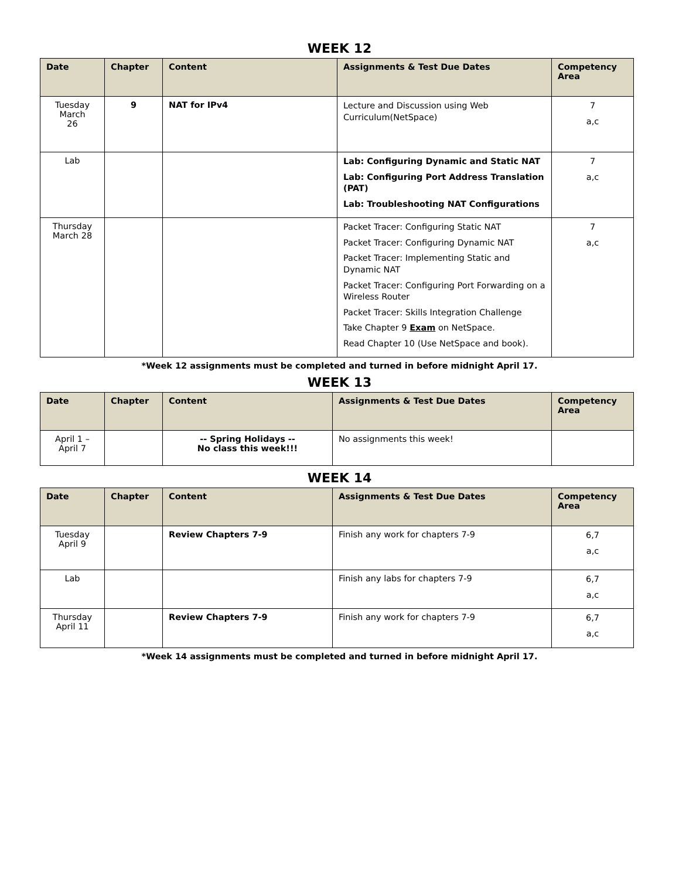WEEK 12
| Date | Chapter | Content | Assignments & Test Due Dates | Competency Area |
| --- | --- | --- | --- | --- |
| Tuesday March 26 | 9 | NAT for IPv4 | Lecture and Discussion using Web Curriculum(NetSpace) | 7 a,c |
| Lab | | | Lab: Configuring Dynamic and Static NAT Lab: Configuring Port Address Translation (PAT) Lab: Troubleshooting NAT Configurations | 7 a,c |
| Thursday March 28 | | | Packet Tracer: Configuring Static NAT Packet Tracer: Configuring Dynamic NAT Packet Tracer: Implementing Static and Dynamic NAT Packet Tracer: Configuring Port Forwarding on a Wireless Router Packet Tracer: Skills Integration Challenge Take Chapter 9 Exam on NetSpace. Read Chapter 10 (Use NetSpace and book). | 7 a,c |
*Week 12 assignments must be completed and turned in before midnight April 17.
WEEK 13
| Date | Chapter | Content | Assignments & Test Due Dates | Competency Area |
| --- | --- | --- | --- | --- |
| April 1 – April 7 | | -- Spring Holidays -- No class this week!!! | No assignments this week! | |
WEEK 14
| Date | Chapter | Content | Assignments & Test Due Dates | Competency Area |
| --- | --- | --- | --- | --- |
| Tuesday April 9 | | Review Chapters 7-9 | Finish any work for chapters 7-9 | 6,7 a,c |
| Lab | | | Finish any labs for chapters 7-9 | 6,7 a,c |
| Thursday April 11 | | Review Chapters 7-9 | Finish any work for chapters 7-9 | 6,7 a,c |
*Week 14 assignments must be completed and turned in before midnight April 17.